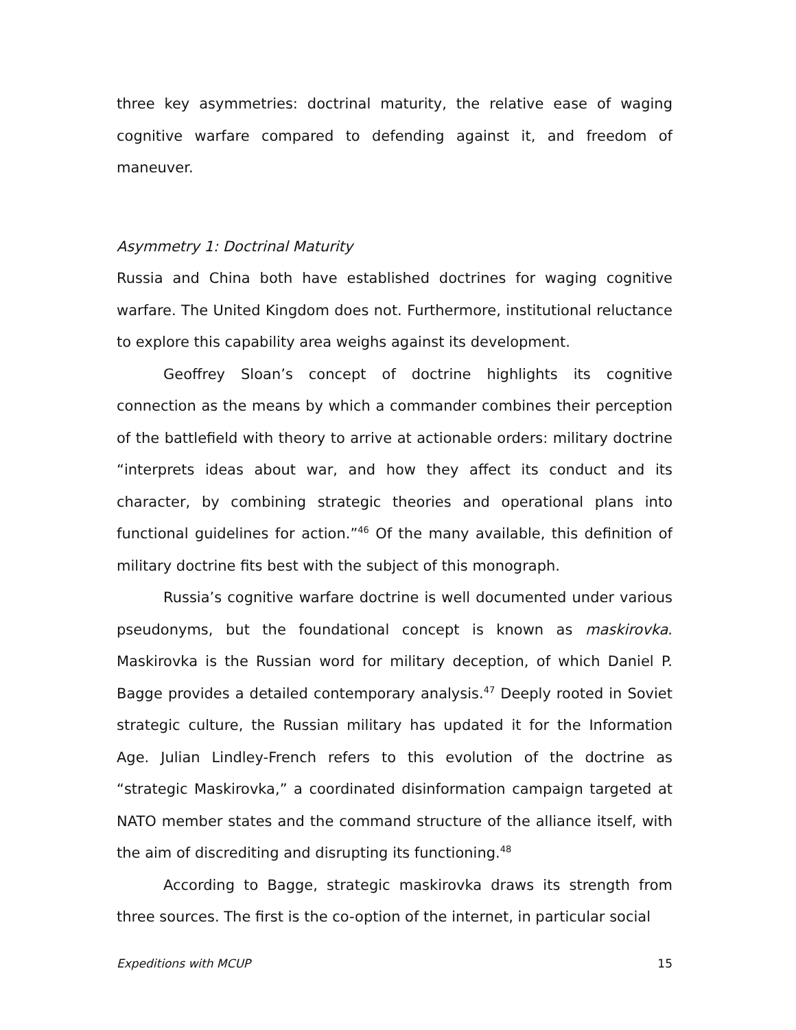three key asymmetries: doctrinal maturity, the relative ease of waging cognitive warfare compared to defending against it, and freedom of maneuver.
Asymmetry 1: Doctrinal Maturity
Russia and China both have established doctrines for waging cognitive warfare. The United Kingdom does not. Furthermore, institutional reluctance to explore this capability area weighs against its development.
Geoffrey Sloan’s concept of doctrine highlights its cognitive connection as the means by which a commander combines their perception of the battlefield with theory to arrive at actionable orders: military doctrine “interprets ideas about war, and how they affect its conduct and its character, by combining strategic theories and operational plans into functional guidelines for action.”<sup>46</sup> Of the many available, this definition of military doctrine fits best with the subject of this monograph.
Russia’s cognitive warfare doctrine is well documented under various pseudonyms, but the foundational concept is known as maskirovka. Maskirovka is the Russian word for military deception, of which Daniel P. Bagge provides a detailed contemporary analysis.<sup>47</sup> Deeply rooted in Soviet strategic culture, the Russian military has updated it for the Information Age. Julian Lindley-French refers to this evolution of the doctrine as “strategic Maskirovka,” a coordinated disinformation campaign targeted at NATO member states and the command structure of the alliance itself, with the aim of discrediting and disrupting its functioning.<sup>48</sup>
According to Bagge, strategic maskirovka draws its strength from three sources. The first is the co-option of the internet, in particular social
Expeditions with MCUP 15